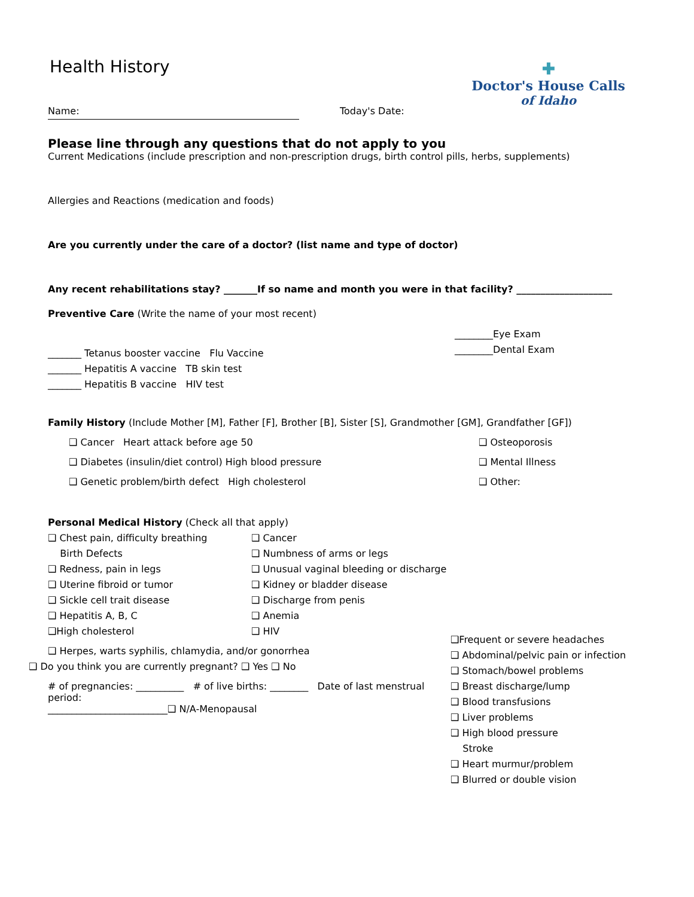✚
Doctor's House Calls
of Idaho
Health History
Name: Today's Date:
Please line through any questions that do not apply to you
Current Medications (include prescription and non-prescription drugs, birth control pills, herbs, supplements)
Allergies and Reactions (medication and foods)
Are you currently under the care of a doctor? (list name and type of doctor)
Any recent rehabilitations stay? _______If so name and month you were in that facility? ____________________
Preventive Care (Write the name of your most recent)
_______ Tetanus booster vaccine Flu Vaccine
_______ Hepatitis A vaccine TB skin test
_______ Hepatitis B vaccine HIV test
________Eye Exam
________Dental Exam
Family History (Include Mother [M], Father [F], Brother [B], Sister [S], Grandmother [GM], Grandfather [GF])
❑ Cancer Heart attack before age 50
❑ Diabetes (insulin/diet control) High blood pressure
❑ Genetic problem/birth defect High cholesterol
❑ Osteoporosis
❑ Mental Illness
❑ Other:
Personal Medical History (Check all that apply)
❑ Chest pain, difficulty breathing
Birth Defects
❑ Redness, pain in legs
❑ Uterine fibroid or tumor
❑ Sickle cell trait disease
❑ Hepatitis A, B, C
❑High cholesterol
❑ Cancer
❑ Numbness of arms or legs
❑ Unusual vaginal bleeding or discharge
❑ Kidney or bladder disease
❑ Discharge from penis
❑ Anemia
❑ HIV
❑ Herpes, warts syphilis, chlamydia, and/or gonorrhea
❑ Do you think you are currently pregnant? ❑ Yes ❑ No
# of pregnancies: __________ # of live births: ________ Date of last menstrual period:
_________________________❑ N/A-Menopausal
❑Frequent or severe headaches
❑ Abdominal/pelvic pain or infection
❑ Stomach/bowel problems
❑ Breast discharge/lump
❑ Blood transfusions
❑ Liver problems
❑ High blood pressure
Stroke
❑ Heart murmur/problem
❑ Blurred or double vision